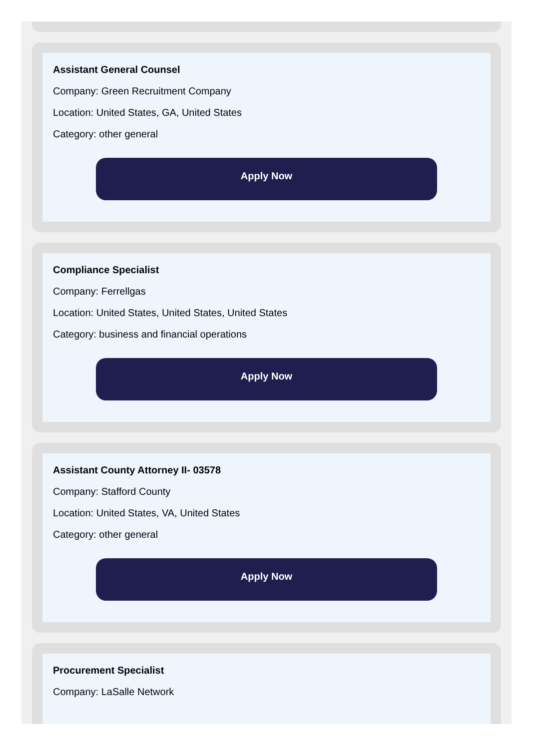Assistant General Counsel
Company: Green Recruitment Company
Location: United States, GA, United States
Category: other general
Apply Now
Compliance Specialist
Company: Ferrellgas
Location: United States, United States, United States
Category: business and financial operations
Apply Now
Assistant County Attorney II- 03578
Company: Stafford County
Location: United States, VA, United States
Category: other general
Apply Now
Procurement Specialist
Company: LaSalle Network